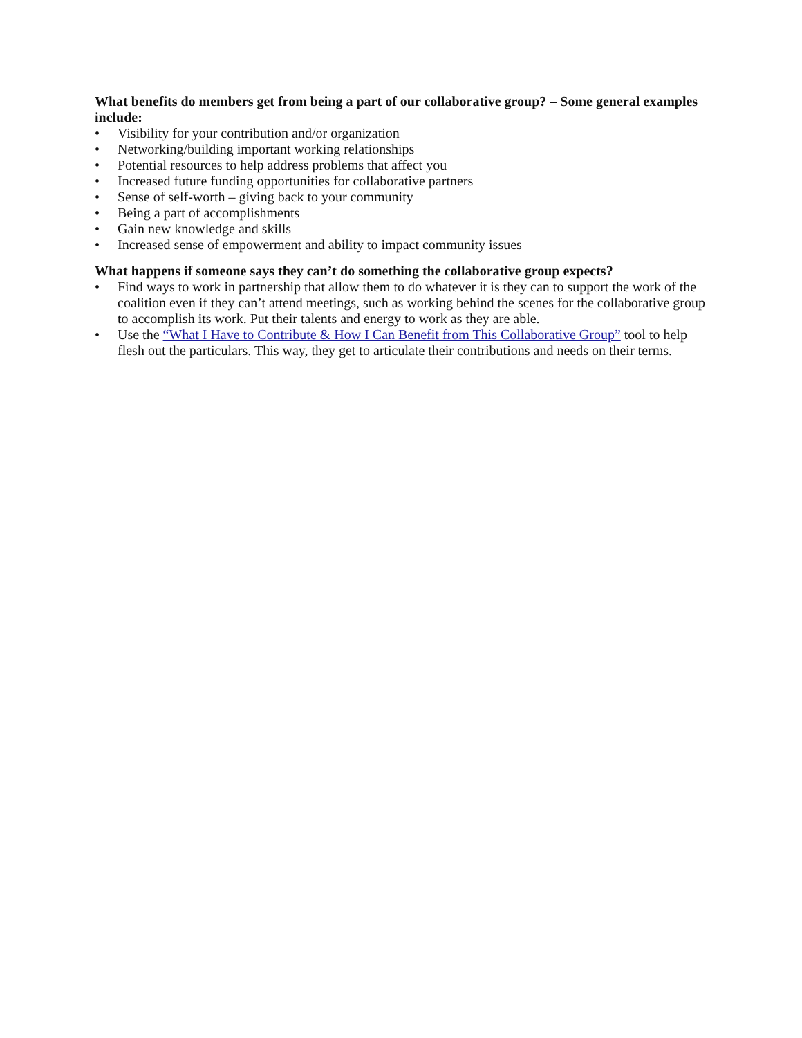What benefits do members get from being a part of our collaborative group? – Some general examples include:
• Visibility for your contribution and/or organization
• Networking/building important working relationships
• Potential resources to help address problems that affect you
• Increased future funding opportunities for collaborative partners
• Sense of self-worth – giving back to your community
• Being a part of accomplishments
• Gain new knowledge and skills
• Increased sense of empowerment and ability to impact community issues
What happens if someone says they can’t do something the collaborative group expects?
• Find ways to work in partnership that allow them to do whatever it is they can to support the work of the coalition even if they can’t attend meetings, such as working behind the scenes for the collaborative group to accomplish its work. Put their talents and energy to work as they are able.
• Use the “What I Have to Contribute & How I Can Benefit from This Collaborative Group” tool to help flesh out the particulars. This way, they get to articulate their contributions and needs on their terms.